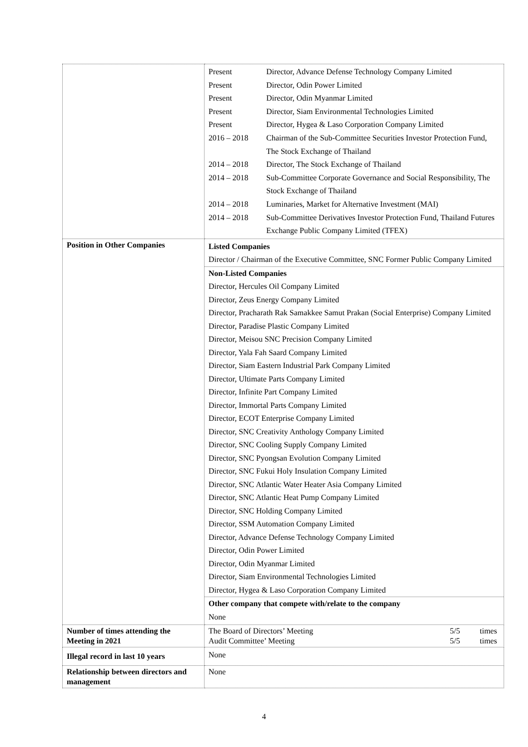| | / Present / Director, Advance Defense Technology Company Limited / / Present / Director, Odin Power Limited / / Present / Director, Odin Myanmar Limited / / Present / Director, Siam Environmental Technologies Limited / / Present / Director, Hygea & Laso Corporation Company Limited / / 2016 – 2018 / Chairman of the Sub-Committee Securities Investor Protection Fund, The Stock Exchange of Thailand / / 2014 – 2018 / Director, The Stock Exchange of Thailand / / 2014 – 2018 / Sub-Committee Corporate Governance and Social Responsibility, The Stock Exchange of Thailand / / 2014 – 2018 / Luminaries, Market for Alternative Investment (MAI) / / 2014 – 2018 / Sub-Committee Derivatives Investor Protection Fund, Thailand Futures Exchange Public Company Limited (TFEX) / |
| Position in Other Companies | Listed Companies Director / Chairman of the Executive Committee, SNC Former Public Company Limited Non-Listed Companies Director, Hercules Oil Company Limited Director, Zeus Energy Company Limited Director, Pracharath Rak Samakkee Samut Prakan (Social Enterprise) Company Limited Director, Paradise Plastic Company Limited Director, Meisou SNC Precision Company Limited Director, Yala Fah Saard Company Limited Director, Siam Eastern Industrial Park Company Limited Director, Ultimate Parts Company Limited Director, Infinite Part Company Limited Director, Immortal Parts Company Limited Director, ECOT Enterprise Company Limited Director, SNC Creativity Anthology Company Limited Director, SNC Cooling Supply Company Limited Director, SNC Pyongsan Evolution Company Limited Director, SNC Fukui Holy Insulation Company Limited Director, SNC Atlantic Water Heater Asia Company Limited Director, SNC Atlantic Heat Pump Company Limited Director, SNC Holding Company Limited Director, SSM Automation Company Limited Director, Advance Defense Technology Company Limited Director, Odin Power Limited Director, Odin Myanmar Limited Director, Siam Environmental Technologies Limited Director, Hygea & Laso Corporation Company Limited Other company that compete with/relate to the company None |
| Number of times attending the Meeting in 2021 | / The Board of Directors’ Meeting / 5/5 / times / / Audit Committee’ Meeting / 5/5 / times / |
| Illegal record in last 10 years | None |
| Relationship between directors and management | None |
4